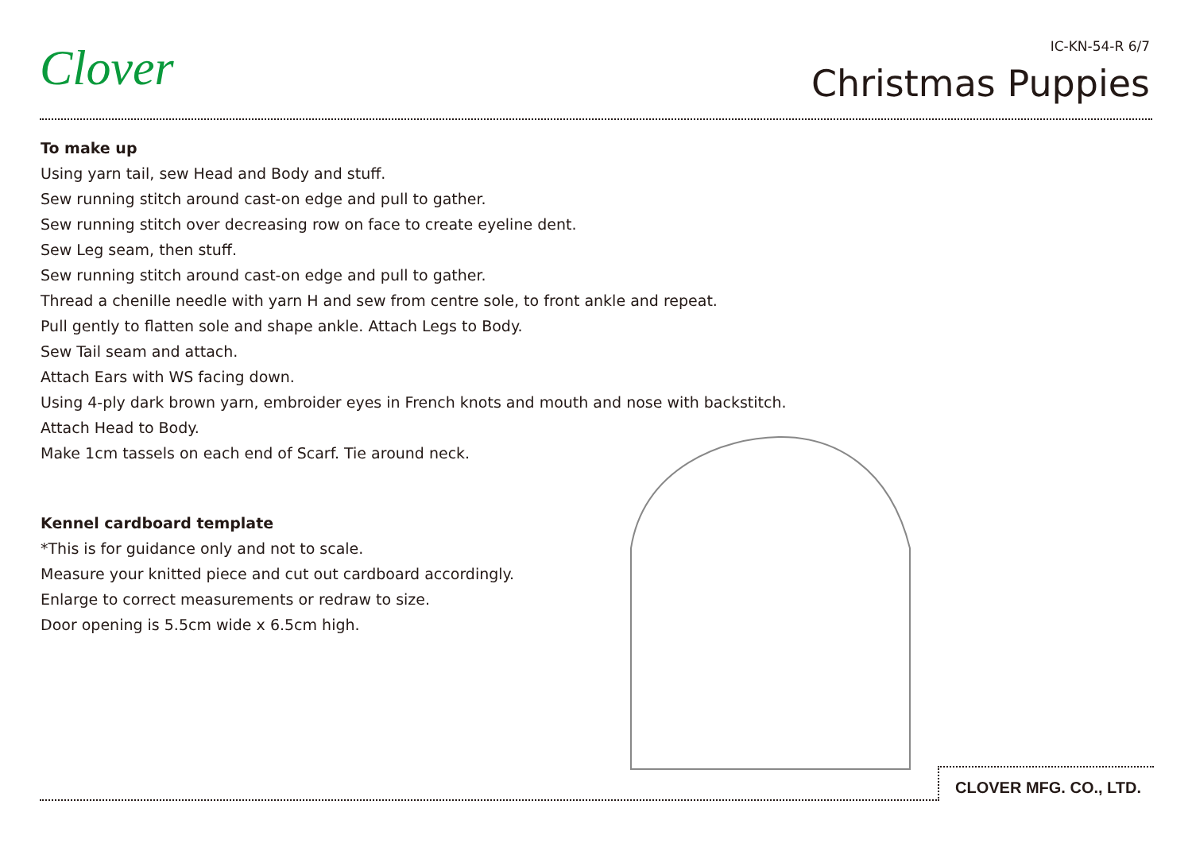Clover IC-KN-54-R 6/7
Christmas Puppies
To make up
Using yarn tail, sew Head and Body and stuff.
Sew running stitch around cast-on edge and pull to gather.
Sew running stitch over decreasing row on face to create eyeline dent.
Sew Leg seam, then stuff.
Sew running stitch around cast-on edge and pull to gather.
Thread a chenille needle with yarn H and sew from centre sole, to front ankle and repeat.
Pull gently to flatten sole and shape ankle. Attach Legs to Body.
Sew Tail seam and attach.
Attach Ears with WS facing down.
Using 4-ply dark brown yarn, embroider eyes in French knots and mouth and nose with backstitch.
Attach Head to Body.
Make 1cm tassels on each end of Scarf. Tie around neck.
Kennel cardboard template
*This is for guidance only and not to scale.
Measure your knitted piece and cut out cardboard accordingly.
Enlarge to correct measurements or redraw to size.
Door opening is 5.5cm wide x 6.5cm high.
CLOVER MFG. CO., LTD.